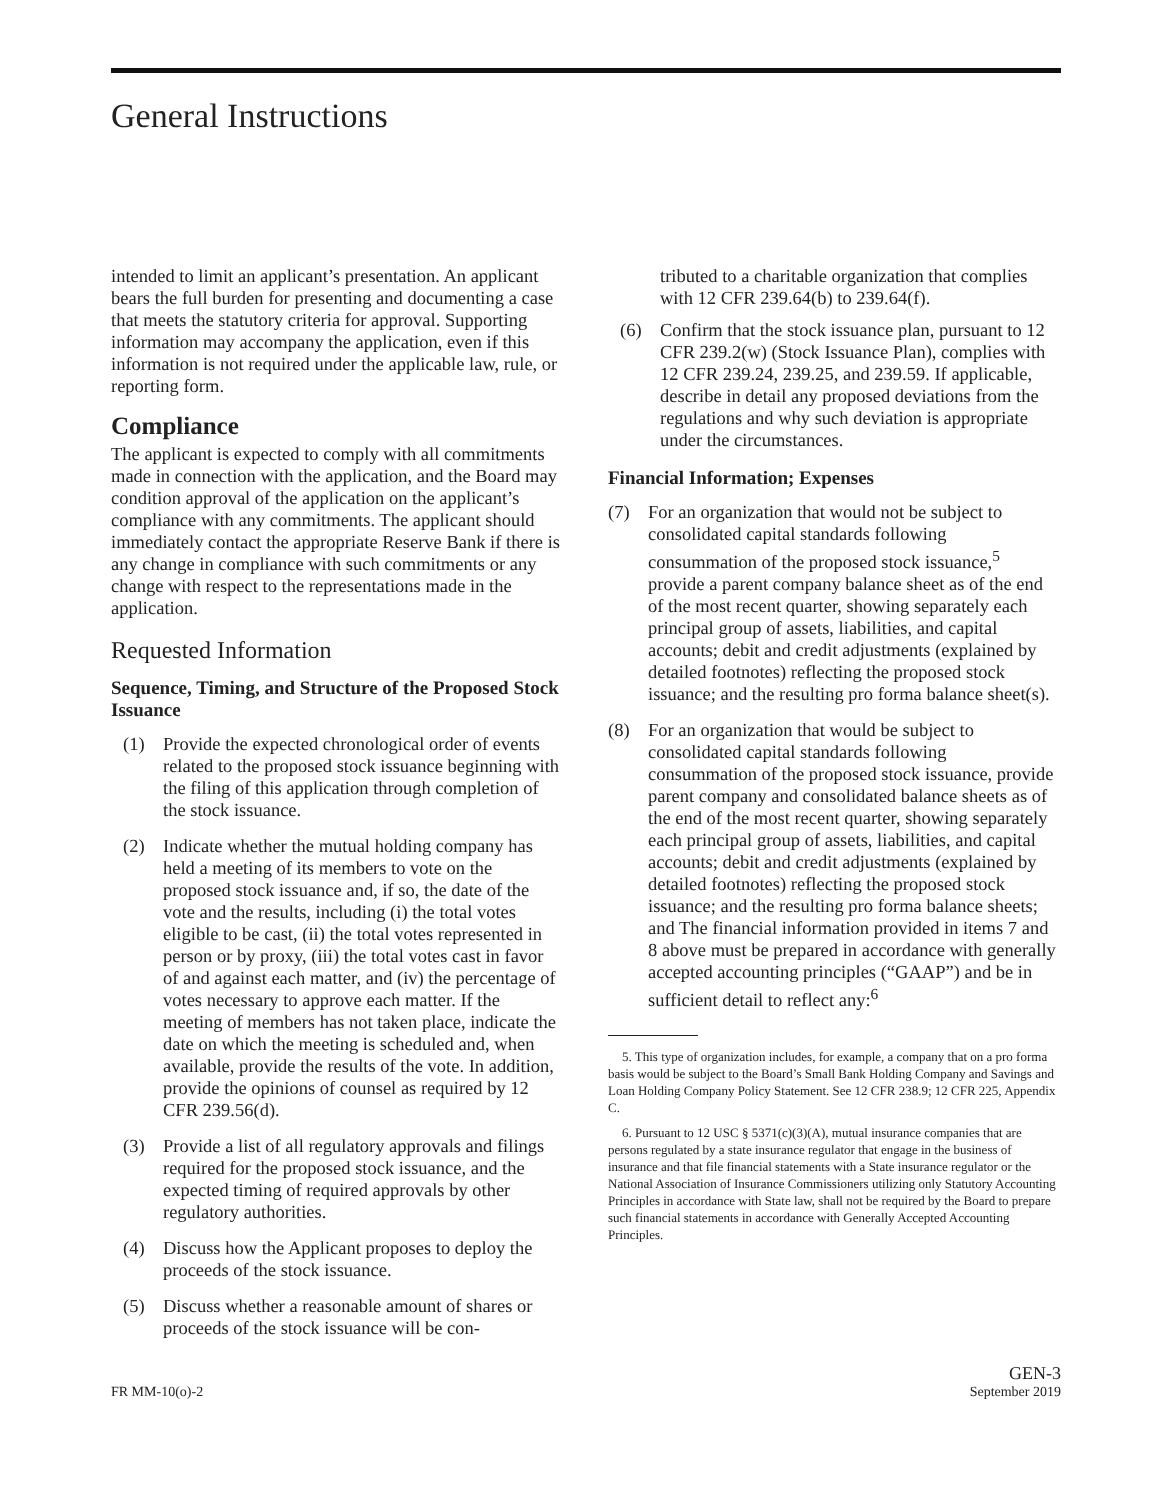General Instructions
intended to limit an applicant’s presentation. An applicant bears the full burden for presenting and documenting a case that meets the statutory criteria for approval. Supporting information may accompany the application, even if this information is not required under the applicable law, rule, or reporting form.
Compliance
The applicant is expected to comply with all commitments made in connection with the application, and the Board may condition approval of the application on the applicant’s compliance with any commitments. The applicant should immediately contact the appropriate Reserve Bank if there is any change in compliance with such commitments or any change with respect to the representations made in the application.
Requested Information
Sequence, Timing, and Structure of the Proposed Stock Issuance
(1) Provide the expected chronological order of events related to the proposed stock issuance beginning with the filing of this application through completion of the stock issuance.
(2) Indicate whether the mutual holding company has held a meeting of its members to vote on the proposed stock issuance and, if so, the date of the vote and the results, including (i) the total votes eligible to be cast, (ii) the total votes represented in person or by proxy, (iii) the total votes cast in favor of and against each matter, and (iv) the percentage of votes necessary to approve each matter. If the meeting of members has not taken place, indicate the date on which the meeting is scheduled and, when available, provide the results of the vote. In addition, provide the opinions of counsel as required by 12 CFR 239.56(d).
(3) Provide a list of all regulatory approvals and filings required for the proposed stock issuance, and the expected timing of required approvals by other regulatory authorities.
(4) Discuss how the Applicant proposes to deploy the proceeds of the stock issuance.
(5) Discuss whether a reasonable amount of shares or proceeds of the stock issuance will be con-
tributed to a charitable organization that complies with 12 CFR 239.64(b) to 239.64(f).
(6) Confirm that the stock issuance plan, pursuant to 12 CFR 239.2(w) (Stock Issuance Plan), complies with 12 CFR 239.24, 239.25, and 239.59. If applicable, describe in detail any proposed deviations from the regulations and why such deviation is appropriate under the circumstances.
Financial Information; Expenses
(7) For an organization that would not be subject to consolidated capital standards following consummation of the proposed stock issuance,<sup>5</sup> provide a parent company balance sheet as of the end of the most recent quarter, showing separately each principal group of assets, liabilities, and capital accounts; debit and credit adjustments (explained by detailed footnotes) reflecting the proposed stock issuance; and the resulting pro forma balance sheet(s).
(8) For an organization that would be subject to consolidated capital standards following consummation of the proposed stock issuance, provide parent company and consolidated balance sheets as of the end of the most recent quarter, showing separately each principal group of assets, liabilities, and capital accounts; debit and credit adjustments (explained by detailed footnotes) reflecting the proposed stock issuance; and the resulting pro forma balance sheets; and The financial information provided in items 7 and 8 above must be prepared in accordance with generally accepted accounting principles (“GAAP”) and be in sufficient detail to reflect any:<sup>6</sup>
5. This type of organization includes, for example, a company that on a pro forma basis would be subject to the Board’s Small Bank Holding Company and Savings and Loan Holding Company Policy Statement. See 12 CFR 238.9; 12 CFR 225, Appendix C.
6. Pursuant to 12 USC § 5371(c)(3)(A), mutual insurance companies that are persons regulated by a state insurance regulator that engage in the business of insurance and that file financial statements with a State insurance regulator or the National Association of Insurance Commissioners utilizing only Statutory Accounting Principles in accordance with State law, shall not be required by the Board to prepare such financial statements in accordance with Generally Accepted Accounting Principles.
FR MM-10(o)-2
GEN-3
September 2019